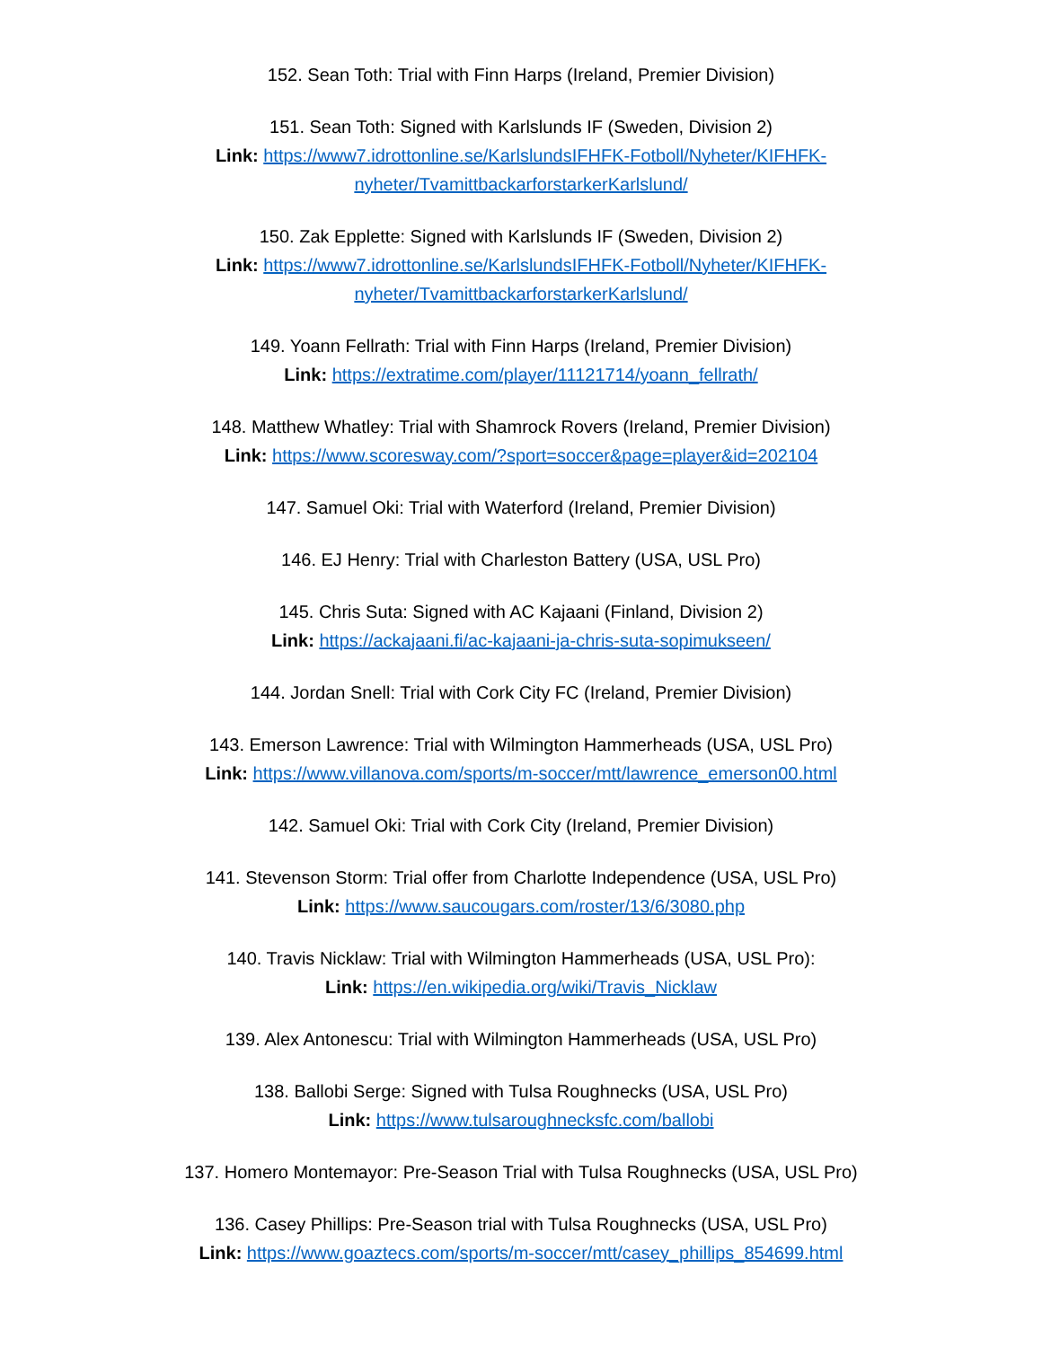152. Sean Toth: Trial with Finn Harps (Ireland, Premier Division)
151. Sean Toth: Signed with Karlslunds IF (Sweden, Division 2)
Link: https://www7.idrottonline.se/KarlslundsIFHFK-Fotboll/Nyheter/KIFHFK-nyheter/TvamittbackarforstarkerKarlslund/
150. Zak Epplette: Signed with Karlslunds IF (Sweden, Division 2)
Link: https://www7.idrottonline.se/KarlslundsIFHFK-Fotboll/Nyheter/KIFHFK-nyheter/TvamittbackarforstarkerKarlslund/
149. Yoann Fellrath: Trial with Finn Harps (Ireland, Premier Division)
Link: https://extratime.com/player/11121714/yoann_fellrath/
148. Matthew Whatley: Trial with Shamrock Rovers (Ireland, Premier Division)
Link: https://www.scoresway.com/?sport=soccer&page=player&id=202104
147. Samuel Oki: Trial with Waterford (Ireland, Premier Division)
146. EJ Henry: Trial with Charleston Battery (USA, USL Pro)
145. Chris Suta: Signed with AC Kajaani (Finland, Division 2)
Link: https://ackajaani.fi/ac-kajaani-ja-chris-suta-sopimukseen/
144. Jordan Snell: Trial with Cork City FC (Ireland, Premier Division)
143. Emerson Lawrence: Trial with Wilmington Hammerheads (USA, USL Pro)
Link: https://www.villanova.com/sports/m-soccer/mtt/lawrence_emerson00.html
142. Samuel Oki: Trial with Cork City (Ireland, Premier Division)
141. Stevenson Storm: Trial offer from Charlotte Independence (USA, USL Pro)
Link: https://www.saucougars.com/roster/13/6/3080.php
140. Travis Nicklaw: Trial with Wilmington Hammerheads (USA, USL Pro):
Link: https://en.wikipedia.org/wiki/Travis_Nicklaw
139. Alex Antonescu: Trial with Wilmington Hammerheads (USA, USL Pro)
138. Ballobi Serge: Signed with Tulsa Roughnecks (USA, USL Pro)
Link: https://www.tulsaroughnecksfc.com/ballobi
137. Homero Montemayor: Pre-Season Trial with Tulsa Roughnecks (USA, USL Pro)
136. Casey Phillips: Pre-Season trial with Tulsa Roughnecks (USA, USL Pro)
Link: https://www.goaztecs.com/sports/m-soccer/mtt/casey_phillips_854699.html